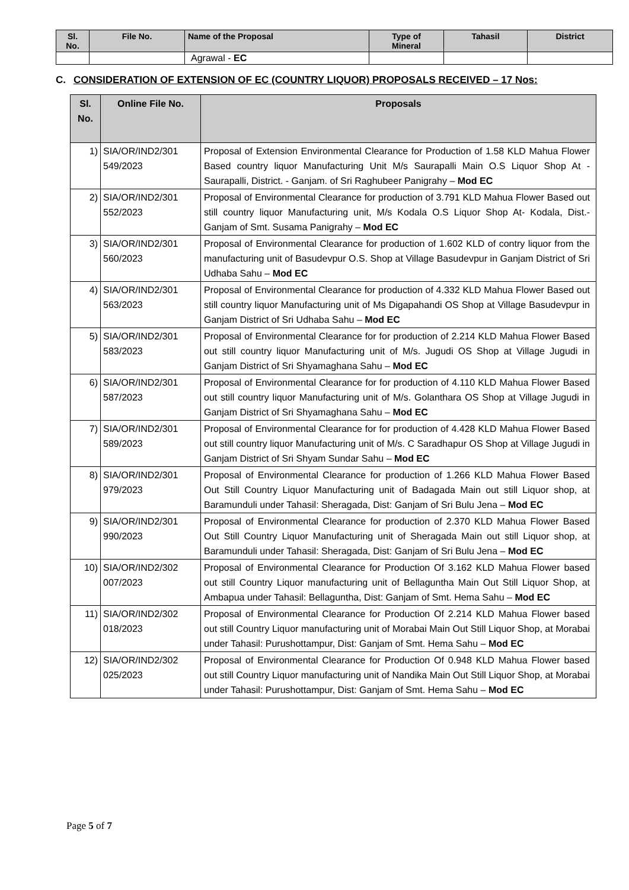| Sl. No. | File No. | Name of the Proposal | Type of Mineral | Tahasil | District |
| --- | --- | --- | --- | --- | --- |
| | | Agrawal - EC | | | |
C. CONSIDERATION OF EXTENSION OF EC (COUNTRY LIQUOR) PROPOSALS RECEIVED – 17 Nos:
| Sl. No. | Online File No. | Proposals |
| --- | --- | --- |
| 1) | SIA/OR/IND2/301 549/2023 | Proposal of Extension Environmental Clearance for Production of 1.58 KLD Mahua Flower Based country liquor Manufacturing Unit M/s Saurapalli Main O.S Liquor Shop At - Saurapalli, District. - Ganjam. of Sri Raghubeer Panigrahy – Mod EC |
| 2) | SIA/OR/IND2/301 552/2023 | Proposal of Environmental Clearance for production of 3.791 KLD Mahua Flower Based out still country liquor Manufacturing unit, M/s Kodala O.S Liquor Shop At- Kodala, Dist.- Ganjam of Smt. Susama Panigrahy – Mod EC |
| 3) | SIA/OR/IND2/301 560/2023 | Proposal of Environmental Clearance for production of 1.602 KLD of contry liquor from the manufacturing unit of Basudevpur O.S. Shop at Village Basudevpur in Ganjam District of Sri Udhaba Sahu – Mod EC |
| 4) | SIA/OR/IND2/301 563/2023 | Proposal of Environmental Clearance for production of 4.332 KLD Mahua Flower Based out still country liquor Manufacturing unit of Ms Digapahandi OS Shop at Village Basudevpur in Ganjam District of Sri Udhaba Sahu – Mod EC |
| 5) | SIA/OR/IND2/301 583/2023 | Proposal of Environmental Clearance for for production of 2.214 KLD Mahua Flower Based out still country liquor Manufacturing unit of M/s. Jugudi OS Shop at Village Jugudi in Ganjam District of Sri Shyamaghana Sahu – Mod EC |
| 6) | SIA/OR/IND2/301 587/2023 | Proposal of Environmental Clearance for for production of 4.110 KLD Mahua Flower Based out still country liquor Manufacturing unit of M/s. Golanthara OS Shop at Village Jugudi in Ganjam District of Sri Shyamaghana Sahu – Mod EC |
| 7) | SIA/OR/IND2/301 589/2023 | Proposal of Environmental Clearance for for production of 4.428 KLD Mahua Flower Based out still country liquor Manufacturing unit of M/s. C Saradhapur OS Shop at Village Jugudi in Ganjam District of Sri Shyam Sundar Sahu – Mod EC |
| 8) | SIA/OR/IND2/301 979/2023 | Proposal of Environmental Clearance for production of 1.266 KLD Mahua Flower Based Out Still Country Liquor Manufacturing unit of Badagada Main out still Liquor shop, at Baramunduli under Tahasil: Sheragada, Dist: Ganjam of Sri Bulu Jena – Mod EC |
| 9) | SIA/OR/IND2/301 990/2023 | Proposal of Environmental Clearance for production of 2.370 KLD Mahua Flower Based Out Still Country Liquor Manufacturing unit of Sheragada Main out still Liquor shop, at Baramunduli under Tahasil: Sheragada, Dist: Ganjam of Sri Bulu Jena – Mod EC |
| 10) | SIA/OR/IND2/302 007/2023 | Proposal of Environmental Clearance for Production Of 3.162 KLD Mahua Flower based out still Country Liquor manufacturing unit of Bellaguntha Main Out Still Liquor Shop, at Ambapua under Tahasil: Bellaguntha, Dist: Ganjam of Smt. Hema Sahu – Mod EC |
| 11) | SIA/OR/IND2/302 018/2023 | Proposal of Environmental Clearance for Production Of 2.214 KLD Mahua Flower based out still Country Liquor manufacturing unit of Morabai Main Out Still Liquor Shop, at Morabai under Tahasil: Purushottampur, Dist: Ganjam of Smt. Hema Sahu – Mod EC |
| 12) | SIA/OR/IND2/302 025/2023 | Proposal of Environmental Clearance for Production Of 0.948 KLD Mahua Flower based out still Country Liquor manufacturing unit of Nandika Main Out Still Liquor Shop, at Morabai under Tahasil: Purushottampur, Dist: Ganjam of Smt. Hema Sahu – Mod EC |
Page 5 of 7